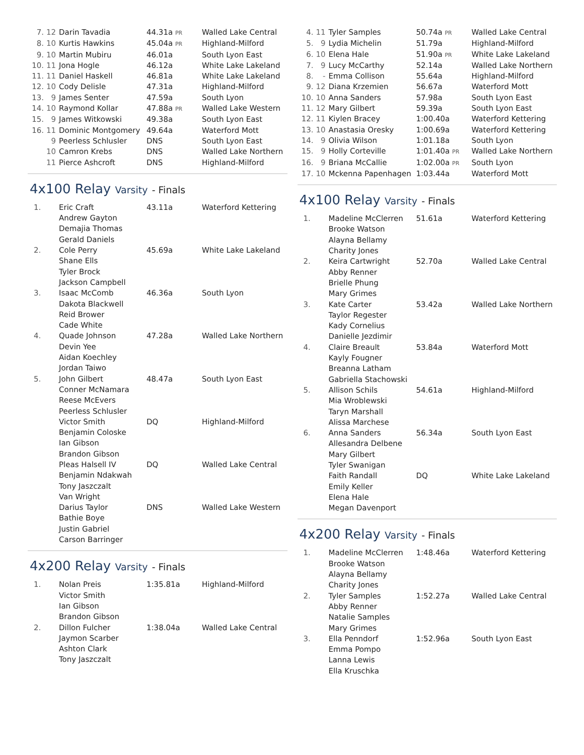| 7. | 12 | Darin Tavadia | 44.31a PR | Walled Lake Central |
| 8. | 10 | Kurtis Hawkins | 45.04a PR | Highland-Milford |
| 9. | 10 | Martin Mubiru | 46.01a | South Lyon East |
| 10. | 11 | Jona Hogle | 46.12a | White Lake Lakeland |
| 11. | 11 | Daniel Haskell | 46.81a | White Lake Lakeland |
| 12. | 10 | Cody Delisle | 47.31a | Highland-Milford |
| 13. | 9 | James Senter | 47.59a | South Lyon |
| 14. | 10 | Raymond Kollar | 47.88a PR | Walled Lake Western |
| 15. | 9 | James Witkowski | 49.38a | South Lyon East |
| 16. | 11 | Dominic Montgomery | 49.64a | Waterford Mott |
| | 9 | Peerless Schlusler | DNS | South Lyon East |
| | 10 | Camron Krebs | DNS | Walled Lake Northern |
| | 11 | Pierce Ashcroft | DNS | Highland-Milford |
4x100 Relay Varsity - Finals
| 1. | Eric Craft Andrew Gayton Demajia Thomas Gerald Daniels | 43.11a | Waterford Kettering |
| 2. | Cole Perry Shane Ells Tyler Brock Jackson Campbell | 45.69a | White Lake Lakeland |
| 3. | Isaac McComb Dakota Blackwell Reid Brower Cade White | 46.36a | South Lyon |
| 4. | Quade Johnson Devin Yee Aidan Koechley Jordan Taiwo | 47.28a | Walled Lake Northern |
| 5. | John Gilbert Conner McNamara Reese McEvers Peerless Schlusler | 48.47a | South Lyon East |
| | Victor Smith Benjamin Coloske Ian Gibson Brandon Gibson | DQ | Highland-Milford |
| | Pleas Halsell IV Benjamin Ndakwah Tony Jaszczalt Van Wright | DQ | Walled Lake Central |
| | Darius Taylor Bathie Boye Justin Gabriel Carson Barringer | DNS | Walled Lake Western |
4x200 Relay Varsity - Finals
| 1. | Nolan Preis Victor Smith Ian Gibson Brandon Gibson | 1:35.81a | Highland-Milford |
| 2. | Dillon Fulcher Jaymon Scarber Ashton Clark Tony Jaszczalt | 1:38.04a | Walled Lake Central |
| 4. | 11 | Tyler Samples | 50.74a PR | Walled Lake Central |
| 5. | 9 | Lydia Michelin | 51.79a | Highland-Milford |
| 6. | 10 | Elena Hale | 51.90a PR | White Lake Lakeland |
| 7. | 9 | Lucy McCarthy | 52.14a | Walled Lake Northern |
| 8. | - | Emma Collison | 55.64a | Highland-Milford |
| 9. | 12 | Diana Krzemien | 56.67a | Waterford Mott |
| 10. | 10 | Anna Sanders | 57.98a | South Lyon East |
| 11. | 12 | Mary Gilbert | 59.39a | South Lyon East |
| 12. | 11 | Kiylen Bracey | 1:00.40a | Waterford Kettering |
| 13. | 10 | Anastasia Oresky | 1:00.69a | Waterford Kettering |
| 14. | 9 | Olivia Wilson | 1:01.18a | South Lyon |
| 15. | 9 | Holly Corteville | 1:01.40a PR | Walled Lake Northern |
| 16. | 9 | Briana McCallie | 1:02.00a PR | South Lyon |
| 17. | 10 | Mckenna Papenhagen | 1:03.44a | Waterford Mott |
4x100 Relay Varsity - Finals
| 1. | Madeline McClerren Brooke Watson Alayna Bellamy Charity Jones | 51.61a | Waterford Kettering |
| 2. | Keira Cartwright Abby Renner Brielle Phung Mary Grimes | 52.70a | Walled Lake Central |
| 3. | Kate Carter Taylor Regester Kady Cornelius Danielle Jezdimir | 53.42a | Walled Lake Northern |
| 4. | Claire Breault Kayly Fougner Breanna Latham Gabriella Stachowski | 53.84a | Waterford Mott |
| 5. | Allison Schils Mia Wroblewski Taryn Marshall Alissa Marchese | 54.61a | Highland-Milford |
| 6. | Anna Sanders Allesandra Delbene Mary Gilbert Tyler Swanigan | 56.34a | South Lyon East |
| | Faith Randall Emily Keller Elena Hale Megan Davenport | DQ | White Lake Lakeland |
4x200 Relay Varsity - Finals
| 1. | Madeline McClerren Brooke Watson Alayna Bellamy Charity Jones | 1:48.46a | Waterford Kettering |
| 2. | Tyler Samples Abby Renner Natalie Samples Mary Grimes | 1:52.27a | Walled Lake Central |
| 3. | Ella Penndorf Emma Pompo Lanna Lewis Ella Kruschka | 1:52.96a | South Lyon East |